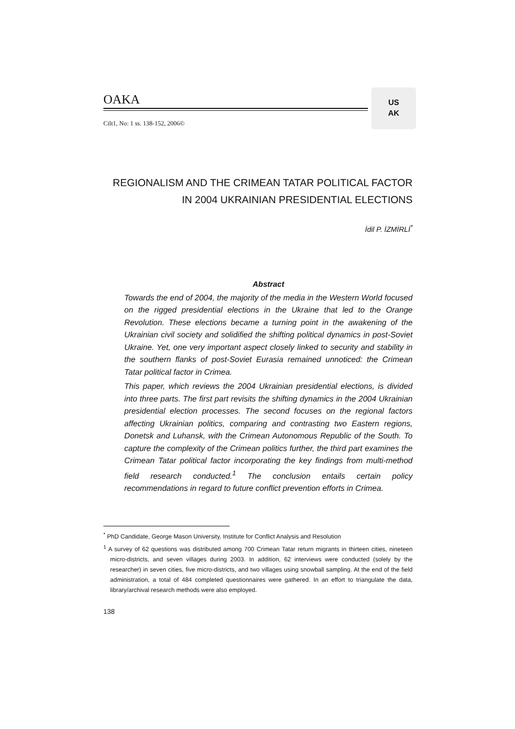OAKA
Cilt1, No: 1 ss. 138-152, 2006©
US
AK
REGIONALISM AND THE CRIMEAN TATAR POLITICAL FACTOR IN 2004 UKRAINIAN PRESIDENTIAL ELECTIONS
İdil P. İZMİRLİ<sup>*</sup>
Abstract
Towards the end of 2004, the majority of the media in the Western World focused on the rigged presidential elections in the Ukraine that led to the Orange Revolution. These elections became a turning point in the awakening of the Ukrainian civil society and solidified the shifting political dynamics in post-Soviet Ukraine. Yet, one very important aspect closely linked to security and stability in the southern flanks of post-Soviet Eurasia remained unnoticed: the Crimean Tatar political factor in Crimea.
This paper, which reviews the 2004 Ukrainian presidential elections, is divided into three parts. The first part revisits the shifting dynamics in the 2004 Ukrainian presidential election processes. The second focuses on the regional factors affecting Ukrainian politics, comparing and contrasting two Eastern regions, Donetsk and Luhansk, with the Crimean Autonomous Republic of the South. To capture the complexity of the Crimean politics further, the third part examines the Crimean Tatar political factor incorporating the key findings from multi-method field research conducted.<sup>1</sup> The conclusion entails certain policy recommendations in regard to future conflict prevention efforts in Crimea.
<sup>*</sup> PhD Candidate, George Mason University, Institute for Conflict Analysis and Resolution
<sup>1</sup> A survey of 62 questions was distributed among 700 Crimean Tatar return migrants in thirteen cities, nineteen micro-districts, and seven villages during 2003. In addition, 62 interviews were conducted (solely by the researcher) in seven cities, five micro-districts, and two villages using snowball sampling. At the end of the field administration, a total of 484 completed questionnaires were gathered. In an effort to triangulate the data, library/archival research methods were also employed.
138